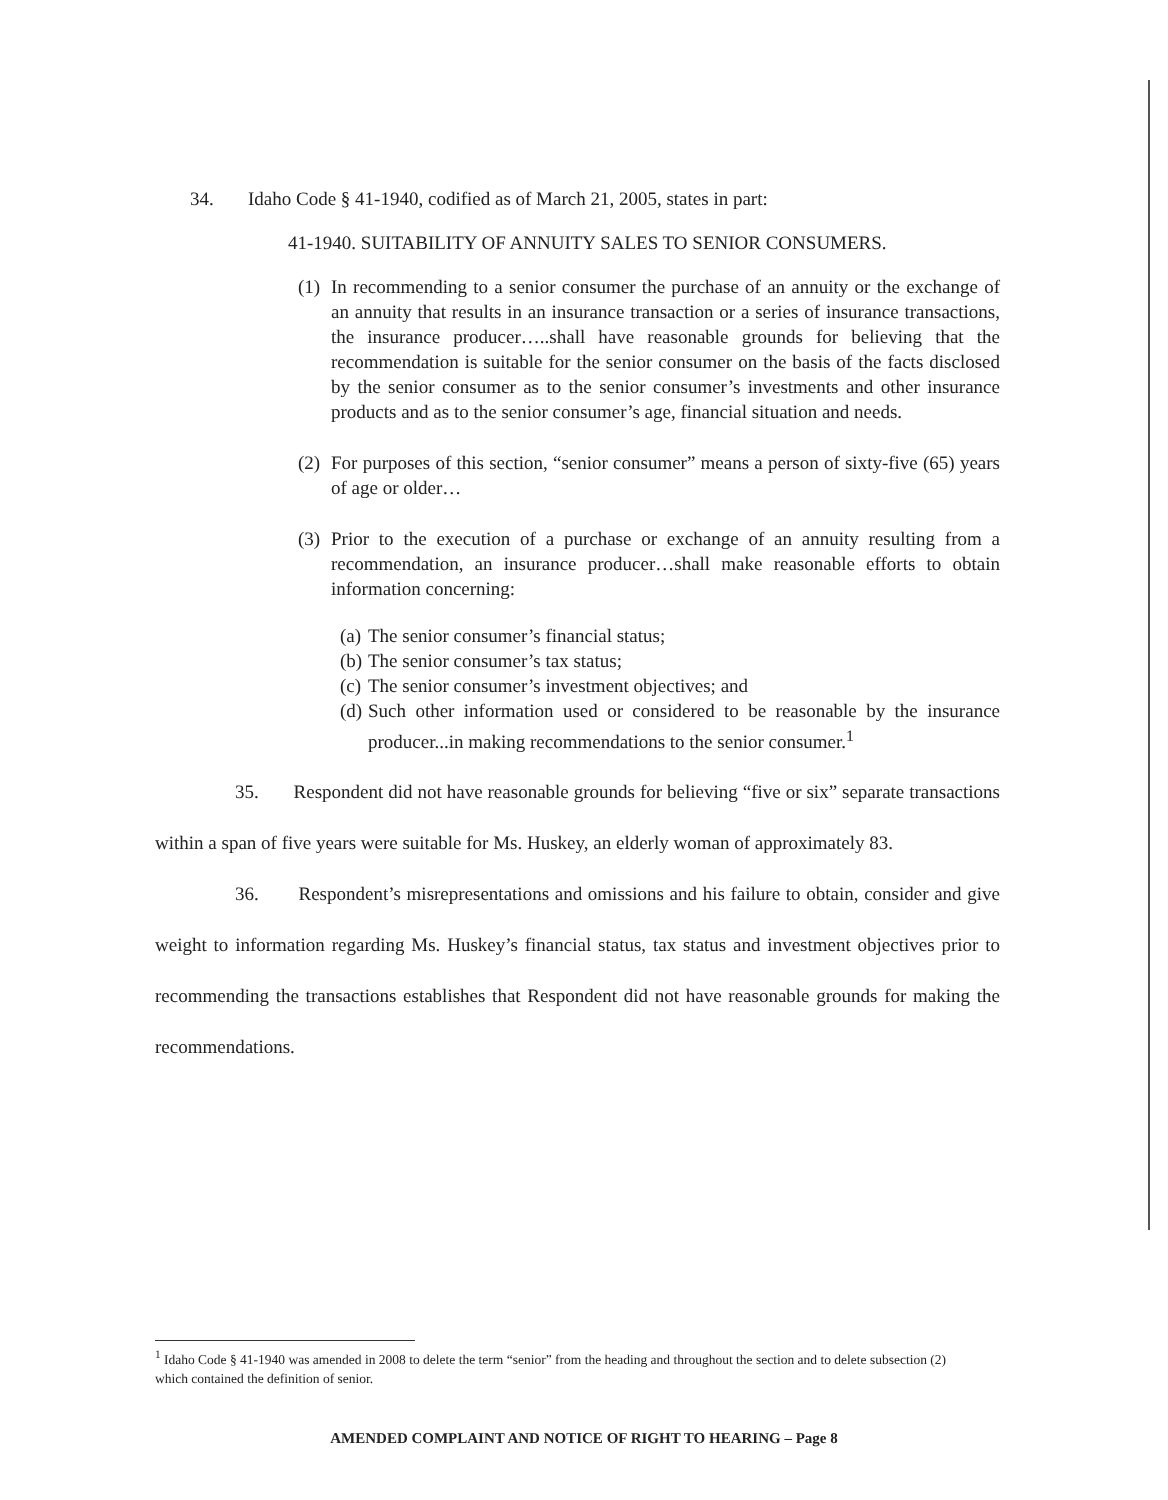34. Idaho Code § 41-1940, codified as of March 21, 2005, states in part:
41-1940. SUITABILITY OF ANNUITY SALES TO SENIOR CONSUMERS.
(1) In recommending to a senior consumer the purchase of an annuity or the exchange of an annuity that results in an insurance transaction or a series of insurance transactions, the insurance producer…..shall have reasonable grounds for believing that the recommendation is suitable for the senior consumer on the basis of the facts disclosed by the senior consumer as to the senior consumer’s investments and other insurance products and as to the senior consumer’s age, financial situation and needs.
(2) For purposes of this section, “senior consumer” means a person of sixty-five (65) years of age or older…
(3) Prior to the execution of a purchase or exchange of an annuity resulting from a recommendation, an insurance producer…shall make reasonable efforts to obtain information concerning:
(a) The senior consumer’s financial status;
(b) The senior consumer’s tax status;
(c) The senior consumer’s investment objectives; and
(d) Such other information used or considered to be reasonable by the insurance producer...in making recommendations to the senior consumer.<sup>1</sup>
35. Respondent did not have reasonable grounds for believing “five or six” separate transactions within a span of five years were suitable for Ms. Huskey, an elderly woman of approximately 83.
36. Respondent’s misrepresentations and omissions and his failure to obtain, consider and give weight to information regarding Ms. Huskey’s financial status, tax status and investment objectives prior to recommending the transactions establishes that Respondent did not have reasonable grounds for making the recommendations.
<sup>1</sup> Idaho Code § 41-1940 was amended in 2008 to delete the term “senior” from the heading and throughout the section and to delete subsection (2) which contained the definition of senior.
AMENDED COMPLAINT AND NOTICE OF RIGHT TO HEARING – Page 8